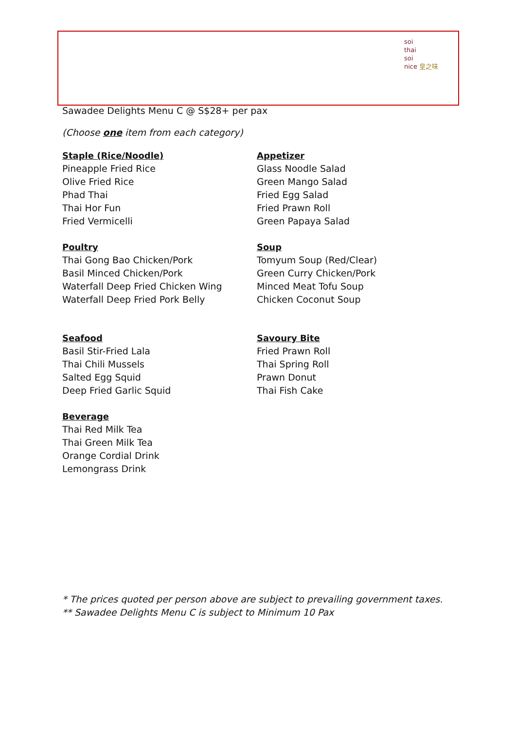soi
thai
soi
nice 皇之味
Sawadee Delights Menu C @ S$28+ per pax
(Choose one item from each category)
Staple (Rice/Noodle)
Pineapple Fried Rice
Olive Fried Rice
Phad Thai
Thai Hor Fun
Fried Vermicelli
Poultry
Thai Gong Bao Chicken/Pork
Basil Minced Chicken/Pork
Waterfall Deep Fried Chicken Wing
Waterfall Deep Fried Pork Belly
Seafood
Basil Stir-Fried Lala
Thai Chili Mussels
Salted Egg Squid
Deep Fried Garlic Squid
Beverage
Thai Red Milk Tea
Thai Green Milk Tea
Orange Cordial Drink
Lemongrass Drink
Appetizer
Glass Noodle Salad
Green Mango Salad
Fried Egg Salad
Fried Prawn Roll
Green Papaya Salad
Soup
Tomyum Soup (Red/Clear)
Green Curry Chicken/Pork
Minced Meat Tofu Soup
Chicken Coconut Soup
Savoury Bite
Fried Prawn Roll
Thai Spring Roll
Prawn Donut
Thai Fish Cake
* The prices quoted per person above are subject to prevailing government taxes.
** Sawadee Delights Menu C is subject to Minimum 10 Pax